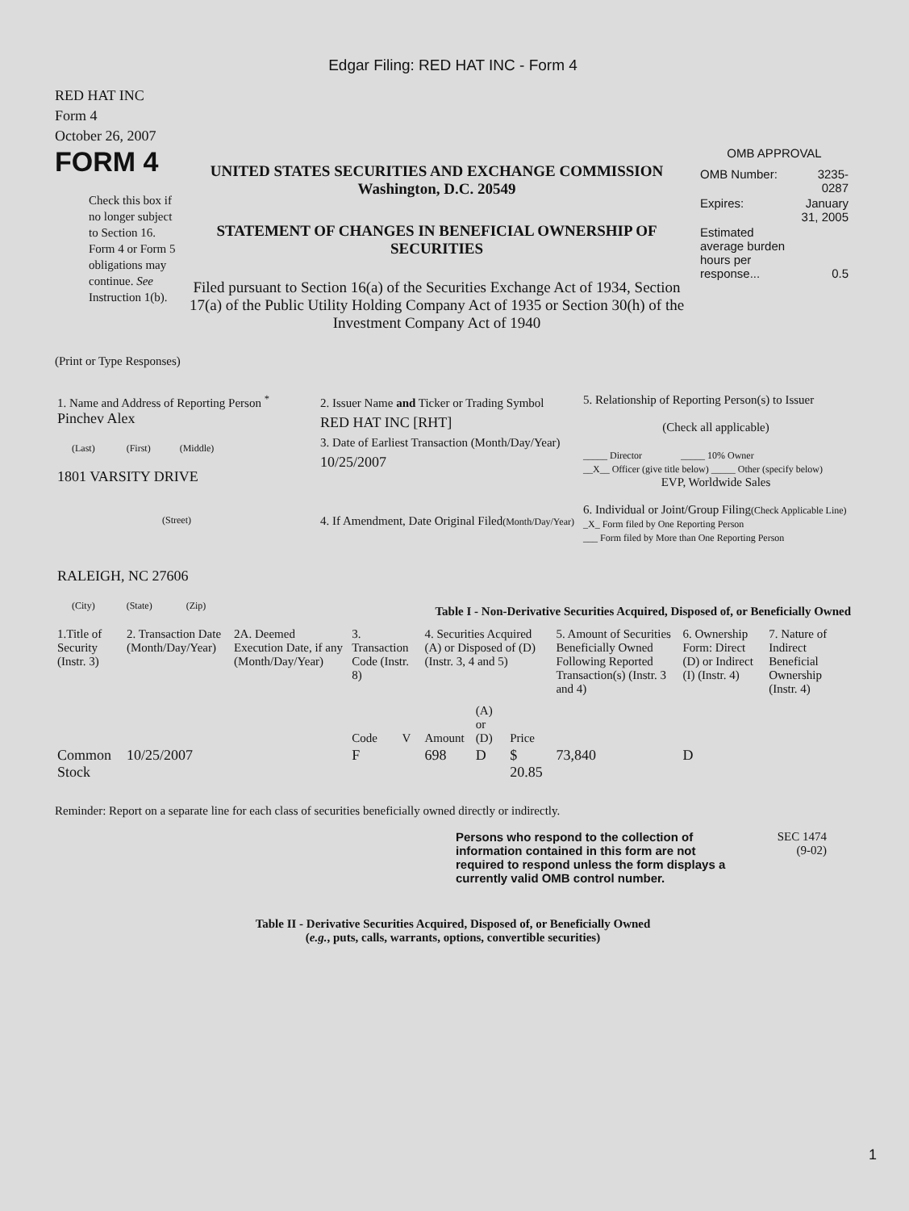Edgar Filing: RED HAT INC - Form 4
RED HAT INC
Form 4
October 26, 2007
FORM 4
Check this box if no longer subject to Section 16. Form 4 or Form 5 obligations may continue. See Instruction 1(b).
UNITED STATES SECURITIES AND EXCHANGE COMMISSION
Washington, D.C. 20549
STATEMENT OF CHANGES IN BENEFICIAL OWNERSHIP OF SECURITIES
Filed pursuant to Section 16(a) of the Securities Exchange Act of 1934, Section 17(a) of the Public Utility Holding Company Act of 1935 or Section 30(h) of the Investment Company Act of 1940
OMB APPROVAL
| OMB Number: | 3235-0287 |
| Expires: | January 31, 2005 |
| Estimated average burden hours per response... | 0.5 |
(Print or Type Responses)
| 1. Name and Address of Reporting Person <sup>*</sup> Pinchev Alex (Last) (First) (Middle) 1801 VARSITY DRIVE (Street) RALEIGH, NC 27606 (City) (State) (Zip) | 2. Issuer Name and Ticker or Trading Symbol RED HAT INC [RHT] 3. Date of Earliest Transaction (Month/Day/Year) 10/25/2007 4. If Amendment, Date Original Filed (Month/Day/Year) | 5. Relationship of Reporting Person(s) to Issuer (Check all applicable) _____ Director _____ 10% Owner __X__ Officer (give title below) _____ Other (specify below) EVP, Worldwide Sales 6. Individual or Joint/Group Filing (Check Applicable Line) _X_ Form filed by One Reporting Person ___ Form filed by More than One Reporting Person |
Table I - Non-Derivative Securities Acquired, Disposed of, or Beneficially Owned
| 1.Title of Security (Instr. 3) | 2. Transaction Date (Month/Day/Year) | 2A. Deemed Execution Date, if any (Month/Day/Year) | 3. Transaction Code (Instr. 8) | | 4. Securities Acquired (A) or Disposed of (D) (Instr. 3, 4 and 5) | | | 5. Amount of Securities Beneficially Owned Following Reported Transaction(s) (Instr. 3 and 4) | 6. Ownership Form: Direct (D) or Indirect (I) (Instr. 4) | 7. Nature of Indirect Beneficial Ownership (Instr. 4) |
| --- | --- | --- | --- | --- | --- | --- | --- | --- | --- | --- |
| | | | Code | V | Amount | (A) or (D) | Price | | | |
| Common Stock | 10/25/2007 | | F | | 698 | D | $ 20.85 | 73,840 | D | |
Reminder: Report on a separate line for each class of securities beneficially owned directly or indirectly.
Persons who respond to the collection of information contained in this form are not required to respond unless the form displays a currently valid OMB control number.
SEC 1474
(9-02)
Table II - Derivative Securities Acquired, Disposed of, or Beneficially Owned
(e.g., puts, calls, warrants, options, convertible securities)
1